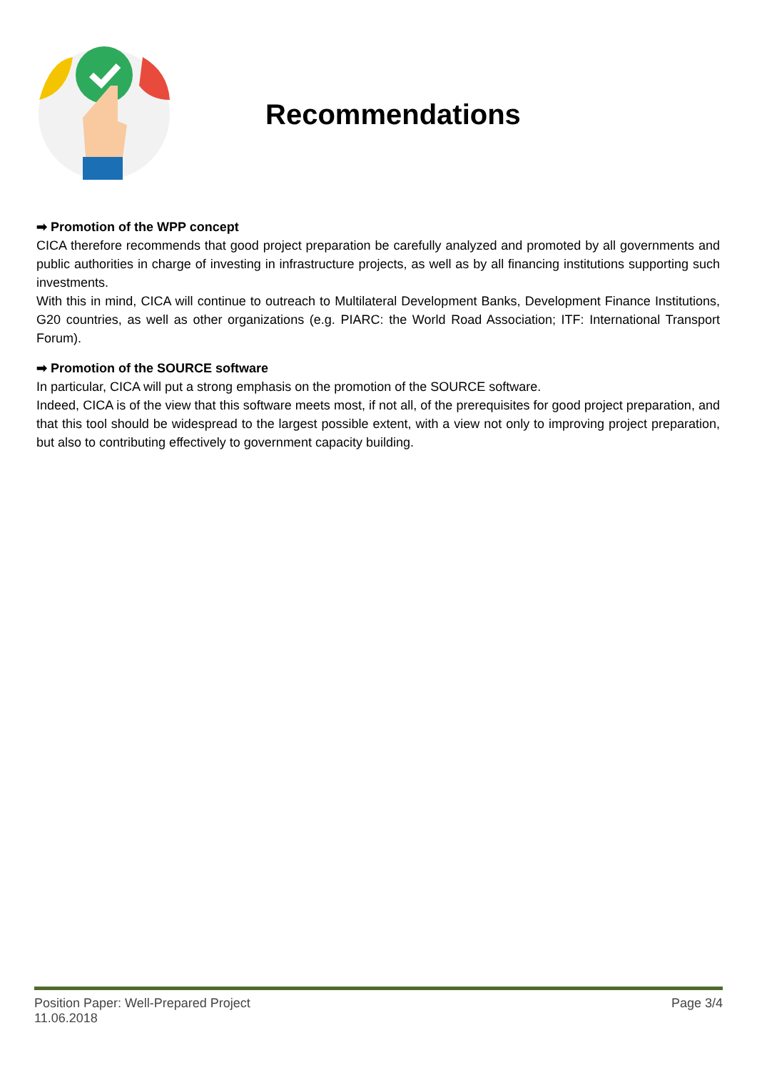Recommendations
➡ Promotion of the WPP concept
CICA therefore recommends that good project preparation be carefully analyzed and promoted by all governments and public authorities in charge of investing in infrastructure projects, as well as by all financing institutions supporting such investments.
With this in mind, CICA will continue to outreach to Multilateral Development Banks, Development Finance Institutions, G20 countries, as well as other organizations (e.g. PIARC: the World Road Association; ITF: International Transport Forum).
➡ Promotion of the SOURCE software
In particular, CICA will put a strong emphasis on the promotion of the SOURCE software.
Indeed, CICA is of the view that this software meets most, if not all, of the prerequisites for good project preparation, and that this tool should be widespread to the largest possible extent, with a view not only to improving project preparation, but also to contributing effectively to government capacity building.
Position Paper: Well-Prepared Project
11.06.2018
Page 3/4